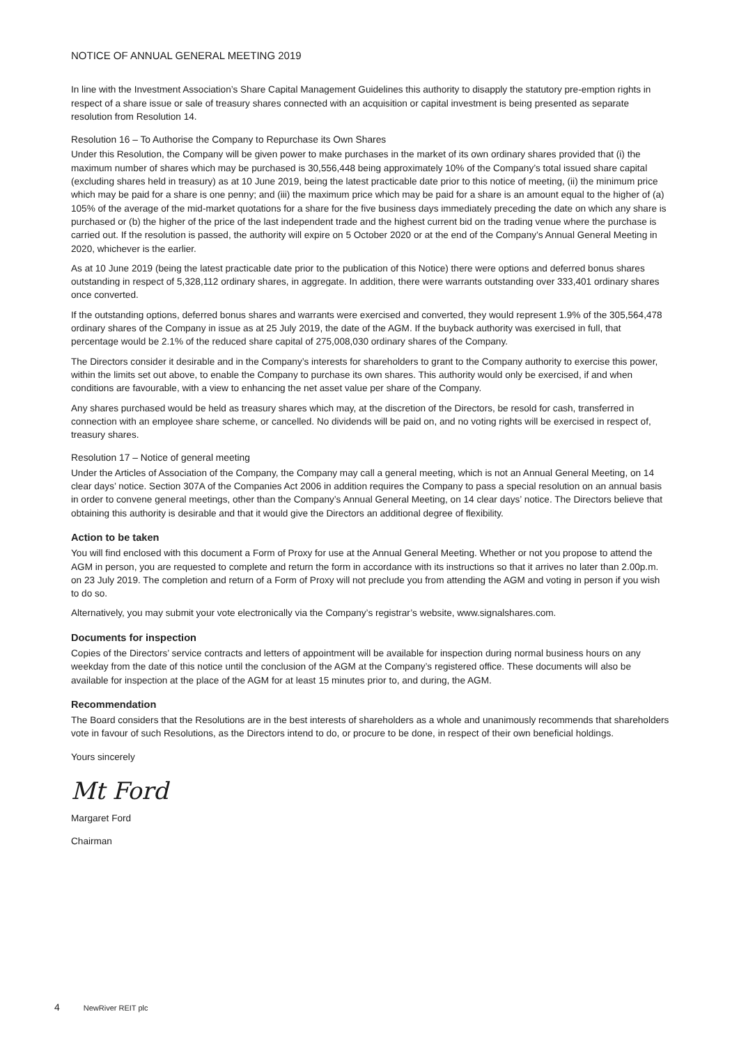NOTICE OF ANNUAL GENERAL MEETING 2019
In line with the Investment Association’s Share Capital Management Guidelines this authority to disapply the statutory pre-emption rights in respect of a share issue or sale of treasury shares connected with an acquisition or capital investment is being presented as separate resolution from Resolution 14.
Resolution 16 – To Authorise the Company to Repurchase its Own Shares
Under this Resolution, the Company will be given power to make purchases in the market of its own ordinary shares provided that (i) the maximum number of shares which may be purchased is 30,556,448 being approximately 10% of the Company’s total issued share capital (excluding shares held in treasury) as at 10 June 2019, being the latest practicable date prior to this notice of meeting, (ii) the minimum price which may be paid for a share is one penny; and (iii) the maximum price which may be paid for a share is an amount equal to the higher of (a) 105% of the average of the mid-market quotations for a share for the five business days immediately preceding the date on which any share is purchased or (b) the higher of the price of the last independent trade and the highest current bid on the trading venue where the purchase is carried out. If the resolution is passed, the authority will expire on 5 October 2020 or at the end of the Company’s Annual General Meeting in 2020, whichever is the earlier.
As at 10 June 2019 (being the latest practicable date prior to the publication of this Notice) there were options and deferred bonus shares outstanding in respect of 5,328,112 ordinary shares, in aggregate. In addition, there were warrants outstanding over 333,401 ordinary shares once converted.
If the outstanding options, deferred bonus shares and warrants were exercised and converted, they would represent 1.9% of the 305,564,478 ordinary shares of the Company in issue as at 25 July 2019, the date of the AGM. If the buyback authority was exercised in full, that percentage would be 2.1% of the reduced share capital of 275,008,030 ordinary shares of the Company.
The Directors consider it desirable and in the Company’s interests for shareholders to grant to the Company authority to exercise this power, within the limits set out above, to enable the Company to purchase its own shares. This authority would only be exercised, if and when conditions are favourable, with a view to enhancing the net asset value per share of the Company.
Any shares purchased would be held as treasury shares which may, at the discretion of the Directors, be resold for cash, transferred in connection with an employee share scheme, or cancelled. No dividends will be paid on, and no voting rights will be exercised in respect of, treasury shares.
Resolution 17 – Notice of general meeting
Under the Articles of Association of the Company, the Company may call a general meeting, which is not an Annual General Meeting, on 14 clear days’ notice. Section 307A of the Companies Act 2006 in addition requires the Company to pass a special resolution on an annual basis in order to convene general meetings, other than the Company’s Annual General Meeting, on 14 clear days’ notice. The Directors believe that obtaining this authority is desirable and that it would give the Directors an additional degree of flexibility.
Action to be taken
You will find enclosed with this document a Form of Proxy for use at the Annual General Meeting. Whether or not you propose to attend the AGM in person, you are requested to complete and return the form in accordance with its instructions so that it arrives no later than 2.00p.m. on 23 July 2019. The completion and return of a Form of Proxy will not preclude you from attending the AGM and voting in person if you wish to do so.
Alternatively, you may submit your vote electronically via the Company’s registrar’s website, www.signalshares.com.
Documents for inspection
Copies of the Directors’ service contracts and letters of appointment will be available for inspection during normal business hours on any weekday from the date of this notice until the conclusion of the AGM at the Company’s registered office. These documents will also be available for inspection at the place of the AGM for at least 15 minutes prior to, and during, the AGM.
Recommendation
The Board considers that the Resolutions are in the best interests of shareholders as a whole and unanimously recommends that shareholders vote in favour of such Resolutions, as the Directors intend to do, or procure to be done, in respect of their own beneficial holdings.
Yours sincerely
Mt Ford
Margaret Ford
Chairman
4 NewRiver REIT plc